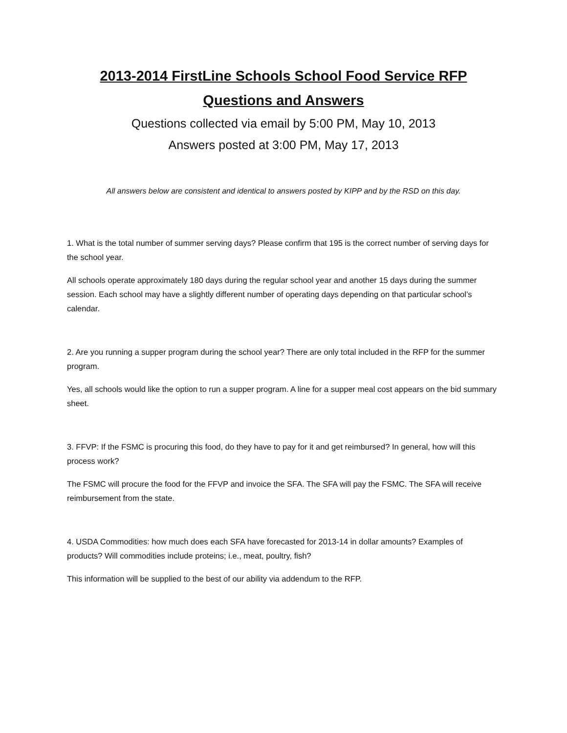2013-2014 FirstLine Schools School Food Service RFP
Questions and Answers
Questions collected via email by 5:00 PM, May 10, 2013
Answers posted at 3:00 PM, May 17, 2013
All answers below are consistent and identical to answers posted by KIPP and by the RSD on this day.
1. What is the total number of summer serving days? Please confirm that 195 is the correct number of serving days for the school year.
All schools operate approximately 180 days during the regular school year and another 15 days during the summer session. Each school may have a slightly different number of operating days depending on that particular school’s calendar.
2. Are you running a supper program during the school year? There are only total included in the RFP for the summer program.
Yes, all schools would like the option to run a supper program. A line for a supper meal cost appears on the bid summary sheet.
3. FFVP: If the FSMC is procuring this food, do they have to pay for it and get reimbursed? In general, how will this process work?
The FSMC will procure the food for the FFVP and invoice the SFA. The SFA will pay the FSMC. The SFA will receive reimbursement from the state.
4. USDA Commodities: how much does each SFA have forecasted for 2013-14 in dollar amounts? Examples of products? Will commodities include proteins; i.e., meat, poultry, fish?
This information will be supplied to the best of our ability via addendum to the RFP.